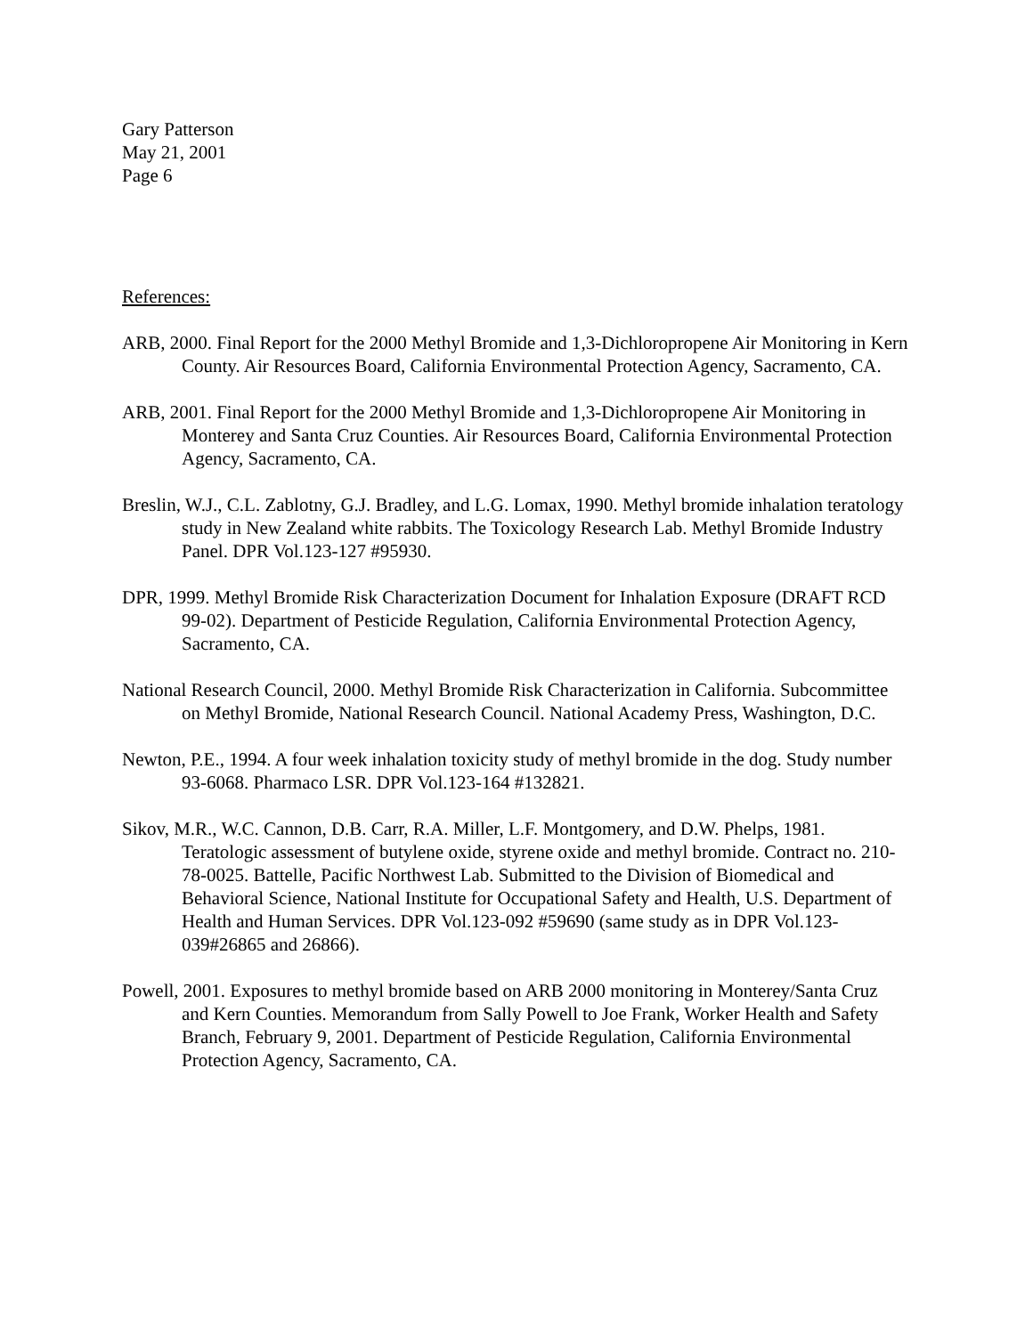Gary Patterson
May 21, 2001
Page 6
References:
ARB, 2000. Final Report for the 2000 Methyl Bromide and 1,3-Dichloropropene Air Monitoring in Kern County. Air Resources Board, California Environmental Protection Agency, Sacramento, CA.
ARB, 2001. Final Report for the 2000 Methyl Bromide and 1,3-Dichloropropene Air Monitoring in Monterey and Santa Cruz Counties. Air Resources Board, California Environmental Protection Agency, Sacramento, CA.
Breslin, W.J., C.L. Zablotny, G.J. Bradley, and L.G. Lomax, 1990. Methyl bromide inhalation teratology study in New Zealand white rabbits. The Toxicology Research Lab. Methyl Bromide Industry Panel. DPR Vol.123-127 #95930.
DPR, 1999. Methyl Bromide Risk Characterization Document for Inhalation Exposure (DRAFT RCD 99-02). Department of Pesticide Regulation, California Environmental Protection Agency, Sacramento, CA.
National Research Council, 2000. Methyl Bromide Risk Characterization in California. Subcommittee on Methyl Bromide, National Research Council. National Academy Press, Washington, D.C.
Newton, P.E., 1994. A four week inhalation toxicity study of methyl bromide in the dog. Study number 93-6068. Pharmaco LSR. DPR Vol.123-164 #132821.
Sikov, M.R., W.C. Cannon, D.B. Carr, R.A. Miller, L.F. Montgomery, and D.W. Phelps, 1981. Teratologic assessment of butylene oxide, styrene oxide and methyl bromide. Contract no. 210-78-0025. Battelle, Pacific Northwest Lab. Submitted to the Division of Biomedical and Behavioral Science, National Institute for Occupational Safety and Health, U.S. Department of Health and Human Services. DPR Vol.123-092 #59690 (same study as in DPR Vol.123-039#26865 and 26866).
Powell, 2001. Exposures to methyl bromide based on ARB 2000 monitoring in Monterey/Santa Cruz and Kern Counties. Memorandum from Sally Powell to Joe Frank, Worker Health and Safety Branch, February 9, 2001. Department of Pesticide Regulation, California Environmental Protection Agency, Sacramento, CA.